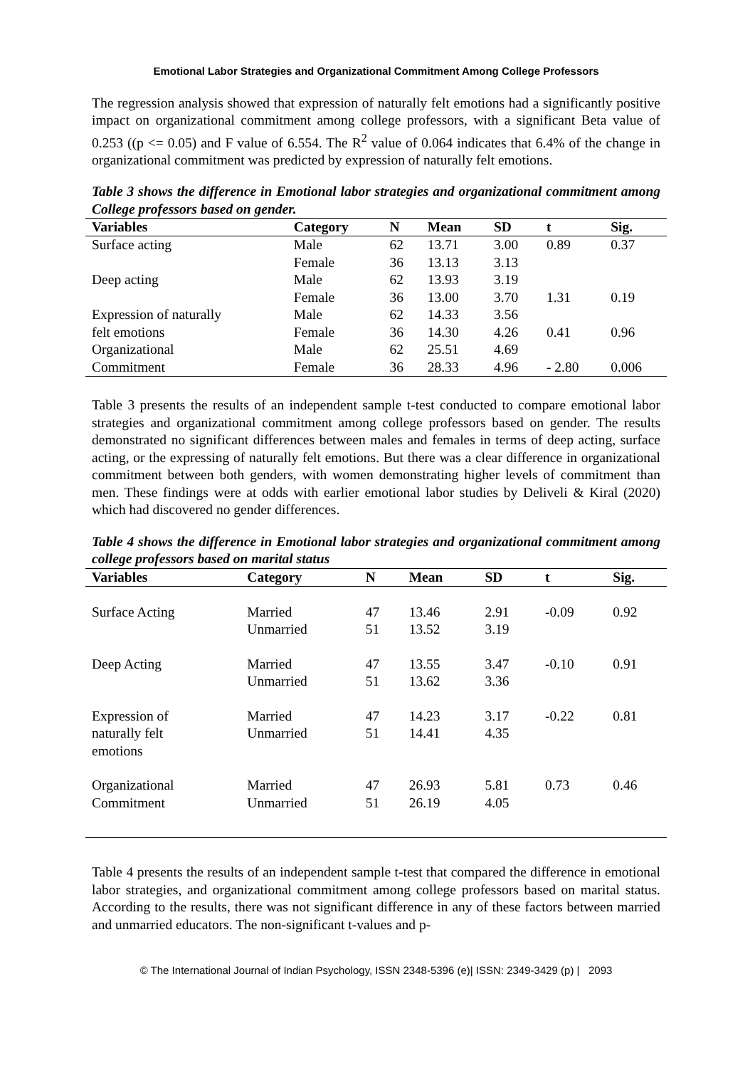Emotional Labor Strategies and Organizational Commitment Among College Professors
The regression analysis showed that expression of naturally felt emotions had a significantly positive impact on organizational commitment among college professors, with a significant Beta value of 0.253 ((p <= 0.05) and F value of 6.554. The R<sup>2</sup> value of 0.064 indicates that 6.4% of the change in organizational commitment was predicted by expression of naturally felt emotions.
Table 3 shows the difference in Emotional labor strategies and organizational commitment among College professors based on gender.
| Variables | Category | N | Mean | SD | t | Sig. |
| --- | --- | --- | --- | --- | --- | --- |
| Surface acting | Male | 62 | 13.71 | 3.00 | 0.89 | 0.37 |
| | Female | 36 | 13.13 | 3.13 | | |
| Deep acting | Male | 62 | 13.93 | 3.19 | | |
| | Female | 36 | 13.00 | 3.70 | 1.31 | 0.19 |
| Expression of naturally | Male | 62 | 14.33 | 3.56 | | |
| felt emotions | Female | 36 | 14.30 | 4.26 | 0.41 | 0.96 |
| Organizational | Male | 62 | 25.51 | 4.69 | | |
| Commitment | Female | 36 | 28.33 | 4.96 | - 2.80 | 0.006 |
Table 3 presents the results of an independent sample t-test conducted to compare emotional labor strategies and organizational commitment among college professors based on gender. The results demonstrated no significant differences between males and females in terms of deep acting, surface acting, or the expressing of naturally felt emotions. But there was a clear difference in organizational commitment between both genders, with women demonstrating higher levels of commitment than men. These findings were at odds with earlier emotional labor studies by Deliveli & Kiral (2020) which had discovered no gender differences.
Table 4 shows the difference in Emotional labor strategies and organizational commitment among college professors based on marital status
| Variables | Category | N | Mean | SD | t | Sig. |
| --- | --- | --- | --- | --- | --- | --- |
| Surface Acting | Married Unmarried | 47 51 | 13.46 13.52 | 2.91 3.19 | -0.09 | 0.92 |
| Deep Acting | Married Unmarried | 47 51 | 13.55 13.62 | 3.47 3.36 | -0.10 | 0.91 |
| Expression of naturally felt emotions | Married Unmarried | 47 51 | 14.23 14.41 | 3.17 4.35 | -0.22 | 0.81 |
| Organizational Commitment | Married Unmarried | 47 51 | 26.93 26.19 | 5.81 4.05 | 0.73 | 0.46 |
Table 4 presents the results of an independent sample t-test that compared the difference in emotional labor strategies, and organizational commitment among college professors based on marital status. According to the results, there was not significant difference in any of these factors between married and unmarried educators. The non-significant t-values and p-
© The International Journal of Indian Psychology, ISSN 2348-5396 (e)| ISSN: 2349-3429 (p) | 2093